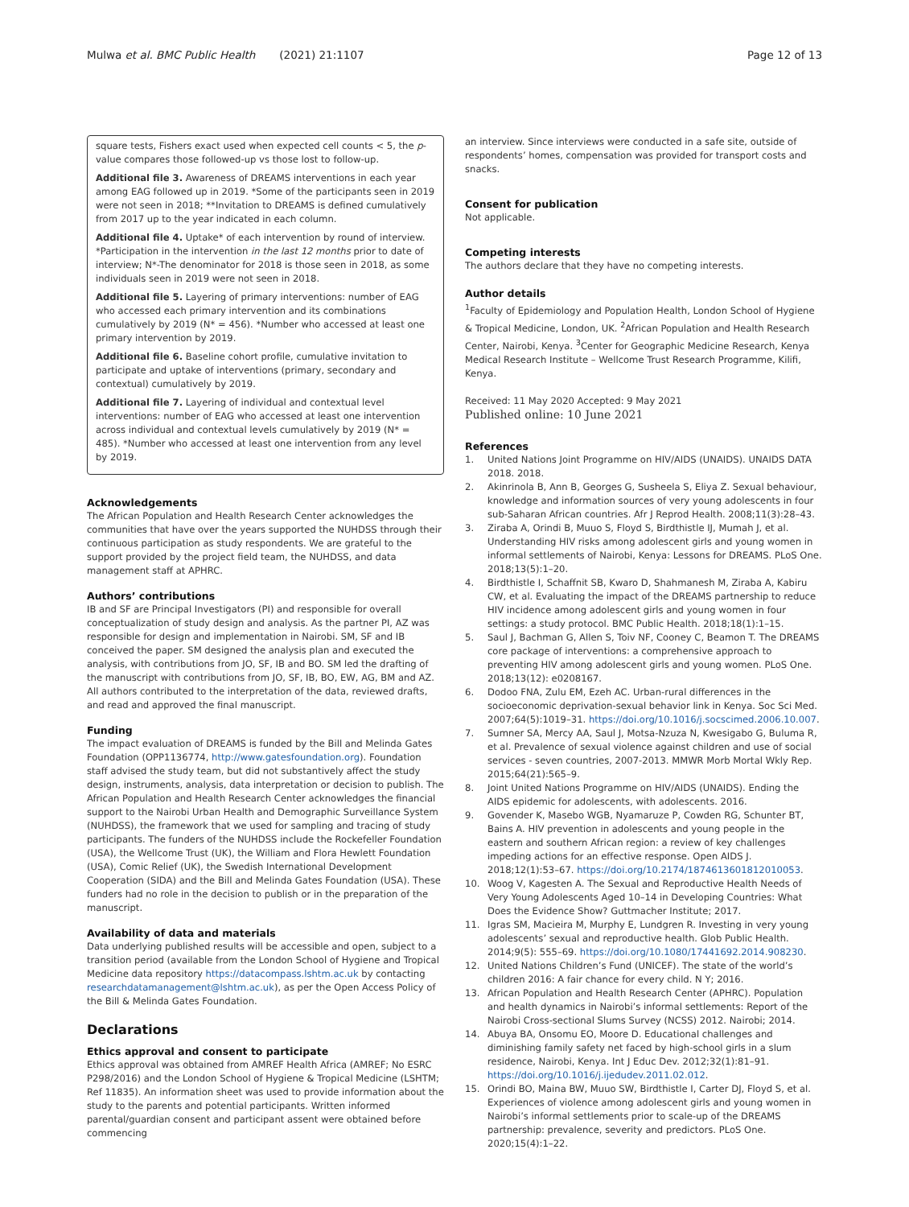Mulwa et al. BMC Public Health (2021) 21:1107 Page 12 of 13
square tests, Fishers exact used when expected cell counts < 5, the p-value compares those followed-up vs those lost to follow-up.
Additional file 3. Awareness of DREAMS interventions in each year among EAG followed up in 2019. *Some of the participants seen in 2019 were not seen in 2018; **Invitation to DREAMS is defined cumulatively from 2017 up to the year indicated in each column.
Additional file 4. Uptake* of each intervention by round of interview. *Participation in the intervention in the last 12 months prior to date of interview; N*-The denominator for 2018 is those seen in 2018, as some individuals seen in 2019 were not seen in 2018.
Additional file 5. Layering of primary interventions: number of EAG who accessed each primary intervention and its combinations cumulatively by 2019 (N* = 456). *Number who accessed at least one primary intervention by 2019.
Additional file 6. Baseline cohort profile, cumulative invitation to participate and uptake of interventions (primary, secondary and contextual) cumulatively by 2019.
Additional file 7. Layering of individual and contextual level interventions: number of EAG who accessed at least one intervention across individual and contextual levels cumulatively by 2019 (N* = 485). *Number who accessed at least one intervention from any level by 2019.
Acknowledgements
The African Population and Health Research Center acknowledges the communities that have over the years supported the NUHDSS through their continuous participation as study respondents. We are grateful to the support provided by the project field team, the NUHDSS, and data management staff at APHRC.
Authors’ contributions
IB and SF are Principal Investigators (PI) and responsible for overall conceptualization of study design and analysis. As the partner PI, AZ was responsible for design and implementation in Nairobi. SM, SF and IB conceived the paper. SM designed the analysis plan and executed the analysis, with contributions from JO, SF, IB and BO. SM led the drafting of the manuscript with contributions from JO, SF, IB, BO, EW, AG, BM and AZ. All authors contributed to the interpretation of the data, reviewed drafts, and read and approved the final manuscript.
Funding
The impact evaluation of DREAMS is funded by the Bill and Melinda Gates Foundation (OPP1136774, http://www.gatesfoundation.org). Foundation staff advised the study team, but did not substantively affect the study design, instruments, analysis, data interpretation or decision to publish. The African Population and Health Research Center acknowledges the financial support to the Nairobi Urban Health and Demographic Surveillance System (NUHDSS), the framework that we used for sampling and tracing of study participants. The funders of the NUHDSS include the Rockefeller Foundation (USA), the Wellcome Trust (UK), the William and Flora Hewlett Foundation (USA), Comic Relief (UK), the Swedish International Development Cooperation (SIDA) and the Bill and Melinda Gates Foundation (USA). These funders had no role in the decision to publish or in the preparation of the manuscript.
Availability of data and materials
Data underlying published results will be accessible and open, subject to a transition period (available from the London School of Hygiene and Tropical Medicine data repository https://datacompass.lshtm.ac.uk by contacting researchdatamanagement@lshtm.ac.uk), as per the Open Access Policy of the Bill & Melinda Gates Foundation.
Declarations
Ethics approval and consent to participate
Ethics approval was obtained from AMREF Health Africa (AMREF; No ESRC P298/2016) and the London School of Hygiene & Tropical Medicine (LSHTM; Ref 11835). An information sheet was used to provide information about the study to the parents and potential participants. Written informed parental/guardian consent and participant assent were obtained before commencing
an interview. Since interviews were conducted in a safe site, outside of respondents’ homes, compensation was provided for transport costs and snacks.
Consent for publication
Not applicable.
Competing interests
The authors declare that they have no competing interests.
Author details
<sup>1</sup> Faculty of Epidemiology and Population Health, London School of Hygiene & Tropical Medicine, London, UK. <sup>2</sup>African Population and Health Research Center, Nairobi, Kenya. <sup>3</sup>Center for Geographic Medicine Research, Kenya Medical Research Institute – Wellcome Trust Research Programme, Kilifi, Kenya.
Received: 11 May 2020 Accepted: 9 May 2021
Published online: 10 June 2021
References
1. United Nations Joint Programme on HIV/AIDS (UNAIDS). UNAIDS DATA 2018. 2018.
2. Akinrinola B, Ann B, Georges G, Susheela S, Eliya Z. Sexual behaviour, knowledge and information sources of very young adolescents in four sub-Saharan African countries. Afr J Reprod Health. 2008;11(3):28–43.
3. Ziraba A, Orindi B, Muuo S, Floyd S, Birdthistle IJ, Mumah J, et al. Understanding HIV risks among adolescent girls and young women in informal settlements of Nairobi, Kenya: Lessons for DREAMS. PLoS One. 2018;13(5):1–20.
4. Birdthistle I, Schaffnit SB, Kwaro D, Shahmanesh M, Ziraba A, Kabiru CW, et al. Evaluating the impact of the DREAMS partnership to reduce HIV incidence among adolescent girls and young women in four settings: a study protocol. BMC Public Health. 2018;18(1):1–15.
5. Saul J, Bachman G, Allen S, Toiv NF, Cooney C, Beamon T. The DREAMS core package of interventions: a comprehensive approach to preventing HIV among adolescent girls and young women. PLoS One. 2018;13(12): e0208167.
6. Dodoo FNA, Zulu EM, Ezeh AC. Urban-rural differences in the socioeconomic deprivation-sexual behavior link in Kenya. Soc Sci Med. 2007;64(5):1019–31. https://doi.org/10.1016/j.socscimed.2006.10.007.
7. Sumner SA, Mercy AA, Saul J, Motsa-Nzuza N, Kwesigabo G, Buluma R, et al. Prevalence of sexual violence against children and use of social services - seven countries, 2007-2013. MMWR Morb Mortal Wkly Rep. 2015;64(21):565–9.
8. Joint United Nations Programme on HIV/AIDS (UNAIDS). Ending the AIDS epidemic for adolescents, with adolescents. 2016.
9. Govender K, Masebo WGB, Nyamaruze P, Cowden RG, Schunter BT, Bains A. HIV prevention in adolescents and young people in the eastern and southern African region: a review of key challenges impeding actions for an effective response. Open AIDS J. 2018;12(1):53–67. https://doi.org/10.2174/1874613601812010053.
10. Woog V, Kagesten A. The Sexual and Reproductive Health Needs of Very Young Adolescents Aged 10–14 in Developing Countries: What Does the Evidence Show? Guttmacher Institute; 2017.
11. Igras SM, Macieira M, Murphy E, Lundgren R. Investing in very young adolescents’ sexual and reproductive health. Glob Public Health. 2014;9(5): 555–69. https://doi.org/10.1080/17441692.2014.908230.
12. United Nations Children’s Fund (UNICEF). The state of the world’s children 2016: A fair chance for every child. N Y; 2016.
13. African Population and Health Research Center (APHRC). Population and health dynamics in Nairobi’s informal settlements: Report of the Nairobi Cross-sectional Slums Survey (NCSS) 2012. Nairobi; 2014.
14. Abuya BA, Onsomu EO, Moore D. Educational challenges and diminishing family safety net faced by high-school girls in a slum residence, Nairobi, Kenya. Int J Educ Dev. 2012;32(1):81–91. https://doi.org/10.1016/j.ijedudev.2011.02.012.
15. Orindi BO, Maina BW, Muuo SW, Birdthistle I, Carter DJ, Floyd S, et al. Experiences of violence among adolescent girls and young women in Nairobi’s informal settlements prior to scale-up of the DREAMS partnership: prevalence, severity and predictors. PLoS One. 2020;15(4):1–22.